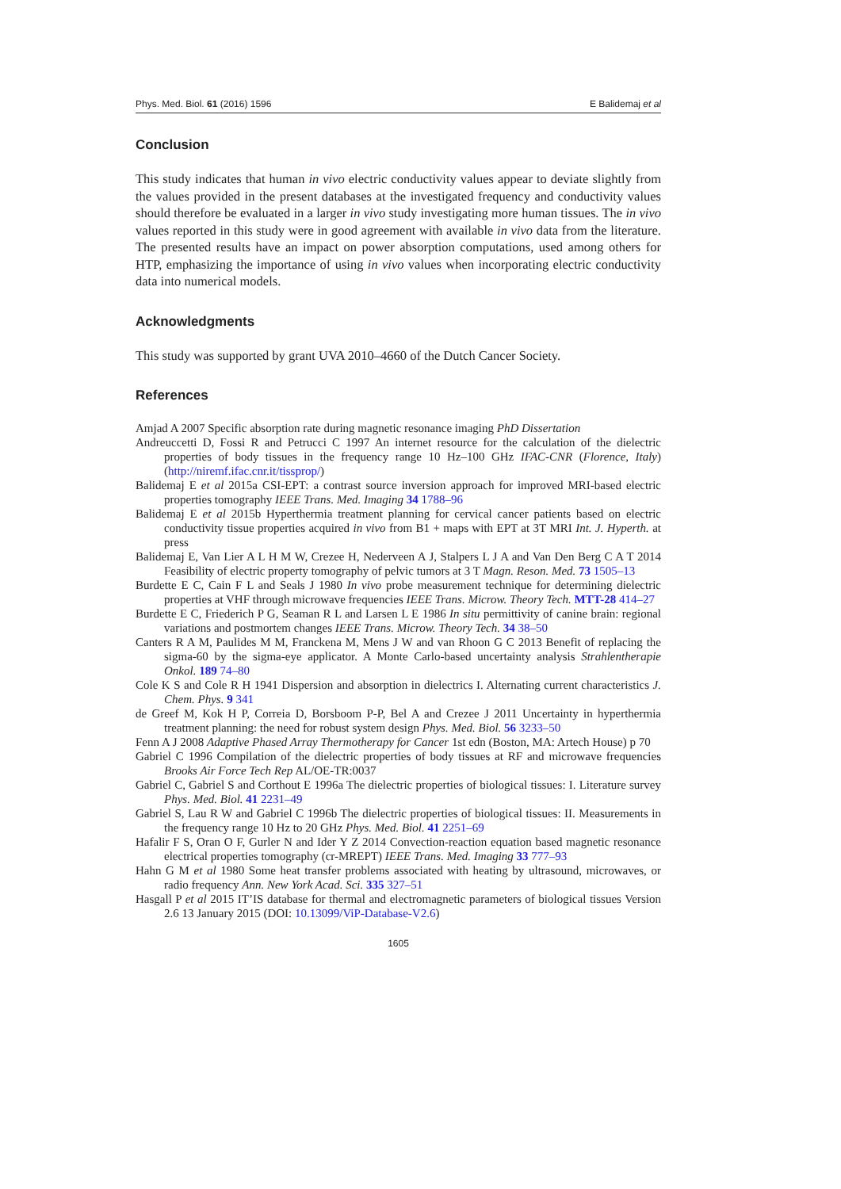Phys. Med. Biol. 61 (2016) 1596 E Balidemaj et al
Conclusion
This study indicates that human in vivo electric conductivity values appear to deviate slightly from the values provided in the present databases at the investigated frequency and conductivity values should therefore be evaluated in a larger in vivo study investigating more human tissues. The in vivo values reported in this study were in good agreement with available in vivo data from the literature. The presented results have an impact on power absorption computations, used among others for HTP, emphasizing the importance of using in vivo values when incorporating electric conductivity data into numerical models.
Acknowledgments
This study was supported by grant UVA 2010–4660 of the Dutch Cancer Society.
References
Amjad A 2007 Specific absorption rate during magnetic resonance imaging PhD Dissertation
Andreuccetti D, Fossi R and Petrucci C 1997 An internet resource for the calculation of the dielectric properties of body tissues in the frequency range 10 Hz–100 GHz IFAC-CNR (Florence, Italy) (http://niremf.ifac.cnr.it/tissprop/)
Balidemaj E et al 2015a CSI-EPT: a contrast source inversion approach for improved MRI-based electric properties tomography IEEE Trans. Med. Imaging 34 1788–96
Balidemaj E et al 2015b Hyperthermia treatment planning for cervical cancer patients based on electric conductivity tissue properties acquired in vivo from B1 + maps with EPT at 3T MRI Int. J. Hyperth. at press
Balidemaj E, Van Lier A L H M W, Crezee H, Nederveen A J, Stalpers L J A and Van Den Berg C A T 2014 Feasibility of electric property tomography of pelvic tumors at 3 T Magn. Reson. Med. 73 1505–13
Burdette E C, Cain F L and Seals J 1980 In vivo probe measurement technique for determining dielectric properties at VHF through microwave frequencies IEEE Trans. Microw. Theory Tech. MTT-28 414–27
Burdette E C, Friederich P G, Seaman R L and Larsen L E 1986 In situ permittivity of canine brain: regional variations and postmortem changes IEEE Trans. Microw. Theory Tech. 34 38–50
Canters R A M, Paulides M M, Franckena M, Mens J W and van Rhoon G C 2013 Benefit of replacing the sigma-60 by the sigma-eye applicator. A Monte Carlo-based uncertainty analysis Strahlentherapie Onkol. 189 74–80
Cole K S and Cole R H 1941 Dispersion and absorption in dielectrics I. Alternating current characteristics J. Chem. Phys. 9 341
de Greef M, Kok H P, Correia D, Borsboom P-P, Bel A and Crezee J 2011 Uncertainty in hyperthermia treatment planning: the need for robust system design Phys. Med. Biol. 56 3233–50
Fenn A J 2008 Adaptive Phased Array Thermotherapy for Cancer 1st edn (Boston, MA: Artech House) p 70
Gabriel C 1996 Compilation of the dielectric properties of body tissues at RF and microwave frequencies Brooks Air Force Tech Rep AL/OE-TR:0037
Gabriel C, Gabriel S and Corthout E 1996a The dielectric properties of biological tissues: I. Literature survey Phys. Med. Biol. 41 2231–49
Gabriel S, Lau R W and Gabriel C 1996b The dielectric properties of biological tissues: II. Measurements in the frequency range 10 Hz to 20 GHz Phys. Med. Biol. 41 2251–69
Hafalir F S, Oran O F, Gurler N and Ider Y Z 2014 Convection-reaction equation based magnetic resonance electrical properties tomography (cr-MREPT) IEEE Trans. Med. Imaging 33 777–93
Hahn G M et al 1980 Some heat transfer problems associated with heating by ultrasound, microwaves, or radio frequency Ann. New York Acad. Sci. 335 327–51
Hasgall P et al 2015 IT’IS database for thermal and electromagnetic parameters of biological tissues Version 2.6 13 January 2015 (DOI: 10.13099/ViP-Database-V2.6)
1605